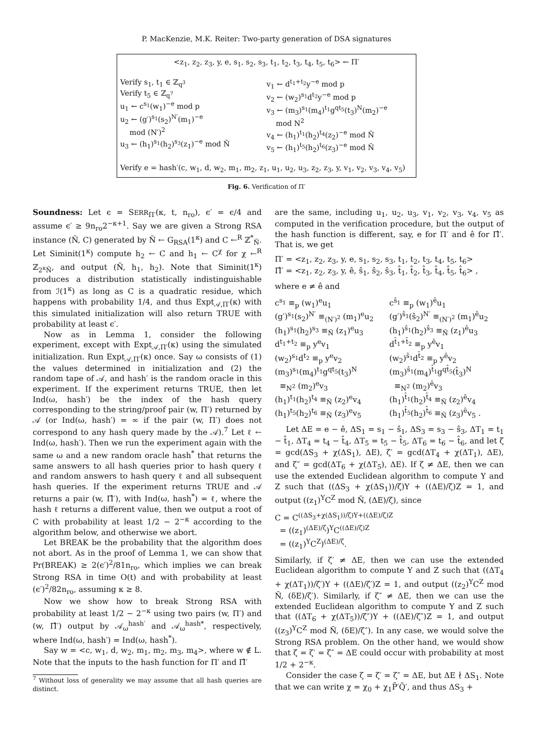P. MacKenzie, M.K. Reiter: Two-party generation of DSA signatures
<z<sub>1</sub>, z<sub>2</sub>, z<sub>3</sub>, y, e, s<sub>1</sub>, s<sub>2</sub>, s<sub>3</sub>, t<sub>1</sub>, t<sub>2</sub>, t<sub>3</sub>, t<sub>4</sub>, t<sub>5</sub>, t<sub>6</sub>> ← Π′
Verify s<sub>1</sub>, t<sub>1</sub> ∈ ℤ<sub>q<sup>3</sup></sub>
Verify t<sub>5</sub> ∈ ℤ<sub>q<sup>7</sup></sub>
u<sub>1</sub> ← c<sup>s<sub>1</sub></sup>(w<sub>1</sub>)<sup>−e</sup> mod p
u<sub>2</sub> ← (g′)<sup>s<sub>1</sub></sup>(s<sub>2</sub>)<sup>N′</sup>(m<sub>1</sub>)<sup>−e</sup>
mod (N′)<sup>2</sup>
u<sub>3</sub> ← (h<sub>1</sub>)<sup>s<sub>1</sub></sup>(h<sub>2</sub>)<sup>s<sub>3</sub></sup>(z<sub>1</sub>)<sup>−e</sup> mod Ñ
v<sub>1</sub> ← d<sup>t<sub>1</sub>+t<sub>2</sub></sup>y<sup>−e</sup> mod p
v<sub>2</sub> ← (w<sub>2</sub>)<sup>s<sub>1</sub></sup>d<sup>t<sub>2</sub></sup>y<sup>−e</sup> mod p
v<sub>3</sub> ← (m<sub>3</sub>)<sup>s<sub>1</sub></sup>(m<sub>4</sub>)<sup>t<sub>1</sub></sup>g<sup>qt<sub>5</sub></sup>(t<sub>3</sub>)<sup>N</sup>(m<sub>2</sub>)<sup>−e</sup>
mod N<sup>2</sup>
v<sub>4</sub> ← (h<sub>1</sub>)<sup>t<sub>1</sub></sup>(h<sub>2</sub>)<sup>t<sub>4</sub></sup>(z<sub>2</sub>)<sup>−e</sup> mod Ñ
v<sub>5</sub> ← (h<sub>1</sub>)<sup>t<sub>5</sub></sup>(h<sub>2</sub>)<sup>t<sub>6</sub></sup>(z<sub>3</sub>)<sup>−e</sup> mod Ñ
Verify e = hash′(c, w<sub>1</sub>, d, w<sub>2</sub>, m<sub>1</sub>, m<sub>2</sub>, z<sub>1</sub>, u<sub>1</sub>, u<sub>2</sub>, u<sub>3</sub>, z<sub>2</sub>, z<sub>3</sub>, y, v<sub>1</sub>, v<sub>2</sub>, v<sub>3</sub>, v<sub>4</sub>, v<sub>5</sub>)
Fig. 6. Verification of Π′
Soundness: Let ϵ = SERR<sub>Π′</sub>(κ, t, n<sub>ro</sub>), ϵ′ = ϵ/4 and assume ϵ′ ≥ 9n<sub>ro</sub>2<sup>−κ+1</sup>. Say we are given a Strong RSA instance (Ñ, C) generated by Ñ ← G<sub>RSA</sub>(1<sup>κ</sup>) and C ←<sup>R</sup> ℤ<sup>*</sup><sub>Ñ</sub>. Let Siminit(1<sup>κ</sup>) compute h<sub>2</sub> ← C and h<sub>1</sub> ← C<sup>χ</sup> for χ ←<sup>R</sup> ℤ<sub>2<sup>κ</sup>Ñ</sub>, and output (Ñ, h<sub>1</sub>, h<sub>2</sub>). Note that Siminit(1<sup>κ</sup>) produces a distribution statistically indistinguishable from ℐ(1<sup>κ</sup>) as long as C is a quadratic residue, which happens with probability 1/4, and thus Expt<sub>𝒜,Π′</sub>(κ) with this simulated initialization will also return TRUE with probability at least ϵ′.
Now as in Lemma 1, consider the following experiment, except with Expt<sub>𝒜,Π′</sub>(κ) using the simulated initialization. Run Expt<sub>𝒜,Π′</sub>(κ) once. Say ω consists of (1) the values determined in initialization and (2) the random tape of 𝒜, and hash′ is the random oracle in this experiment. If the experiment returns TRUE, then let Ind(ω, hash′) be the index of the hash query corresponding to the string/proof pair (w, Π′) returned by 𝒜 (or Ind(ω, hash′) = ∞ if the pair (w, Π′) does not correspond to any hash query made by the 𝒜).<sup>7</sup> Let ℓ ← Ind(ω, hash′). Then we run the experiment again with the same ω and a new random oracle hash<sup>*</sup> that returns the same answers to all hash queries prior to hash query ℓ and random answers to hash query ℓ and all subsequent hash queries. If the experiment returns TRUE and 𝒜 returns a pair (w, Π̂′), with Ind(ω, hash<sup>*</sup>) = ℓ, where the hash ℓ returns a different value, then we output a root of C with probability at least 1/2 − 2<sup>−κ</sup> according to the algorithm below, and otherwise we abort.
Let BREAK be the probability that the algorithm does not abort. As in the proof of Lemma 1, we can show that Pr(BREAK) ≥ 2(ϵ′)<sup>2</sup>/81n<sub>ro</sub>, which implies we can break Strong RSA in time O(t) and with probability at least (ϵ′)<sup>2</sup>/82n<sub>ro</sub>, assuming κ ≥ 8.
Now we show how to break Strong RSA with probability at least 1/2 − 2<sup>−κ</sup> using two pairs (w, Π′) and (w, Π̂′) output by 𝒜<sub>ω</sub><sup>hash′</sup> and 𝒜<sub>ω</sub><sup>hash*</sup>, respectively, where Ind(ω, hash′) = Ind(ω, hash<sup>*</sup>).
Say w = <c, w<sub>1</sub>, d, w<sub>2</sub>, m<sub>1</sub>, m<sub>2</sub>, m<sub>3</sub>, m<sub>4</sub>>, where w ∉ L. Note that the inputs to the hash function for Π′ and Π̂′
<sup>7</sup> Without loss of generality we may assume that all hash queries are distinct.
are the same, including u<sub>1</sub>, u<sub>2</sub>, u<sub>3</sub>, v<sub>1</sub>, v<sub>2</sub>, v<sub>3</sub>, v<sub>4</sub>, v<sub>5</sub> as computed in the verification procedure, but the output of the hash function is different, say, e for Π′ and ê for Π̂′. That is, we get
Π′ = <z<sub>1</sub>, z<sub>2</sub>, z<sub>3</sub>, y, e, s<sub>1</sub>, s<sub>2</sub>, s<sub>3</sub>, t<sub>1</sub>, t<sub>2</sub>, t<sub>3</sub>, t<sub>4</sub>, t<sub>5</sub>, t<sub>6</sub>>
Π̂′ = <z<sub>1</sub>, z<sub>2</sub>, z<sub>3</sub>, y, ê, ŝ<sub>1</sub>, ŝ<sub>2</sub>, ŝ<sub>3</sub>, t̂<sub>1</sub>, t̂<sub>2</sub>, t̂<sub>3</sub>, t̂<sub>4</sub>, t̂<sub>5</sub>, t̂<sub>6</sub>> ,
where e ≠ ê and
c<sup>s<sub>1</sub></sup> ≡<sub>p</sub> (w<sub>1</sub>)<sup>e</sup>u<sub>1</sub>
(g′)<sup>s<sub>1</sub></sup>(s<sub>2</sub>)<sup>N′</sup> ≡<sub>(N′)<sup>2</sup></sub> (m<sub>1</sub>)<sup>e</sup>u<sub>2</sub>
(h<sub>1</sub>)<sup>s<sub>1</sub></sup>(h<sub>2</sub>)<sup>s<sub>3</sub></sup> ≡<sub>Ñ</sub> (z<sub>1</sub>)<sup>e</sup>u<sub>3</sub>
d<sup>t<sub>1</sub>+t<sub>2</sub></sup> ≡<sub>p</sub> y<sup>e</sup>v<sub>1</sub>
(w<sub>2</sub>)<sup>s<sub>1</sub></sup>d<sup>t<sub>2</sub></sup> ≡<sub>p</sub> y<sup>e</sup>v<sub>2</sub>
(m<sub>3</sub>)<sup>s<sub>1</sub></sup>(m<sub>4</sub>)<sup>t<sub>1</sub></sup>g<sup>qt<sub>5</sub></sup>(t<sub>3</sub>)<sup>N</sup>
≡<sub>N<sup>2</sup></sub> (m<sub>2</sub>)<sup>e</sup>v<sub>3</sub>
(h<sub>1</sub>)<sup>t<sub>1</sub></sup>(h<sub>2</sub>)<sup>t<sub>4</sub></sup> ≡<sub>Ñ</sub> (z<sub>2</sub>)<sup>e</sup>v<sub>4</sub>
(h<sub>1</sub>)<sup>t<sub>5</sub></sup>(h<sub>2</sub>)<sup>t<sub>6</sub></sup> ≡<sub>Ñ</sub> (z<sub>3</sub>)<sup>e</sup>v<sub>5</sub>
c<sup>ŝ<sub>1</sub></sup> ≡<sub>p</sub> (w<sub>1</sub>)<sup>ê</sup>u<sub>1</sub>
(g′)<sup>ŝ<sub>1</sub></sup>(ŝ<sub>2</sub>)<sup>N′</sup> ≡<sub>(N′)<sup>2</sup></sub> (m<sub>1</sub>)<sup>ê</sup>u<sub>2</sub>
(h<sub>1</sub>)<sup>ŝ<sub>1</sub></sup>(h<sub>2</sub>)<sup>ŝ<sub>3</sub></sup> ≡<sub>Ñ</sub> (z<sub>1</sub>)<sup>ê</sup>u<sub>3</sub>
d<sup>t̂<sub>1</sub>+t̂<sub>2</sub></sup> ≡<sub>p</sub> y<sup>ê</sup>v<sub>1</sub>
(w<sub>2</sub>)<sup>ŝ<sub>1</sub></sup>d<sup>t̂<sub>2</sub></sup> ≡<sub>p</sub> y<sup>ê</sup>v<sub>2</sub>
(m<sub>3</sub>)<sup>ŝ<sub>1</sub></sup>(m<sub>4</sub>)<sup>t̂<sub>1</sub></sup>g<sup>qt̂<sub>5</sub></sup>(t̂<sub>3</sub>)<sup>N</sup>
≡<sub>N<sup>2</sup></sub> (m<sub>2</sub>)<sup>ê</sup>v<sub>3</sub>
(h<sub>1</sub>)<sup>t̂<sub>1</sub></sup>(h<sub>2</sub>)<sup>t̂<sub>4</sub></sup> ≡<sub>Ñ</sub> (z<sub>2</sub>)<sup>ê</sup>v<sub>4</sub>
(h<sub>1</sub>)<sup>t̂<sub>5</sub></sup>(h<sub>2</sub>)<sup>t̂<sub>6</sub></sup> ≡<sub>Ñ</sub> (z<sub>3</sub>)<sup>ê</sup>v<sub>5</sub> .
Let ΔE = e − ê, ΔS<sub>1</sub> = s<sub>1</sub> − ŝ<sub>1</sub>, ΔS<sub>3</sub> = s<sub>3</sub> − ŝ<sub>3</sub>, ΔT<sub>1</sub> = t<sub>1</sub> − t̂<sub>1</sub>, ΔT<sub>4</sub> = t<sub>4</sub> − t̂<sub>4</sub>, ΔT<sub>5</sub> = t<sub>5</sub> − t̂<sub>5</sub>, ΔT<sub>6</sub> = t<sub>6</sub> − t̂<sub>6</sub>, and let ζ = gcd(ΔS<sub>3</sub> + χ(ΔS<sub>1</sub>), ΔE), ζ′ = gcd(ΔT<sub>4</sub> + χ(ΔT<sub>1</sub>), ΔE), and ζ″ = gcd(ΔT<sub>6</sub> + χ(ΔT<sub>5</sub>), ΔE). If ζ ≠ ΔE, then we can use the extended Euclidean algorithm to compute Y and Z such that ((ΔS<sub>3</sub> + χ(ΔS<sub>1</sub>))/ζ)Y + ((ΔE)/ζ)Z = 1, and output ((z<sub>1</sub>)<sup>Y</sup>C<sup>Z</sup> mod Ñ, (ΔE)/ζ), since
C = C<sup>((ΔS<sub>3</sub>+χ(ΔS<sub>1</sub>))/ζ)Y+((ΔE)/ζ)Z</sup>
= ((z<sub>1</sub>)<sup>(ΔE)/ζ</sup>)<sup>Y</sup>C<sup>((ΔE)/ζ)Z</sup>
= ((z<sub>1</sub>)<sup>Y</sup>C<sup>Z</sup>)<sup>(ΔE)/ζ</sup>.
Similarly, if ζ′ ≠ ΔE, then we can use the extended Euclidean algorithm to compute Y and Z such that ((ΔT<sub>4</sub> + χ(ΔT<sub>1</sub>))/ζ′)Y + ((ΔE)/ζ′)Z = 1, and output ((z<sub>2</sub>)<sup>Y</sup>C<sup>Z</sup> mod Ñ, (δE)/ζ′). Similarly, if ζ″ ≠ ΔE, then we can use the extended Euclidean algorithm to compute Y and Z such that ((ΔT<sub>6</sub> + χ(ΔT<sub>5</sub>))/ζ″)Y + ((ΔE)/ζ″)Z = 1, and output ((z<sub>3</sub>)<sup>Y</sup>C<sup>Z</sup> mod Ñ, (δE)/ζ″). In any case, we would solve the Strong RSA problem. On the other hand, we would show that ζ = ζ′ = ζ″ = ΔE could occur with probability at most 1/2 + 2<sup>−κ</sup>.
Consider the case ζ = ζ′ = ζ″ = ΔE, but ΔE ∤ ΔS<sub>1</sub>. Note that we can write χ = χ<sub>0</sub> + χ<sub>1</sub>P̃′Q̃′, and thus ΔS<sub>3</sub> +